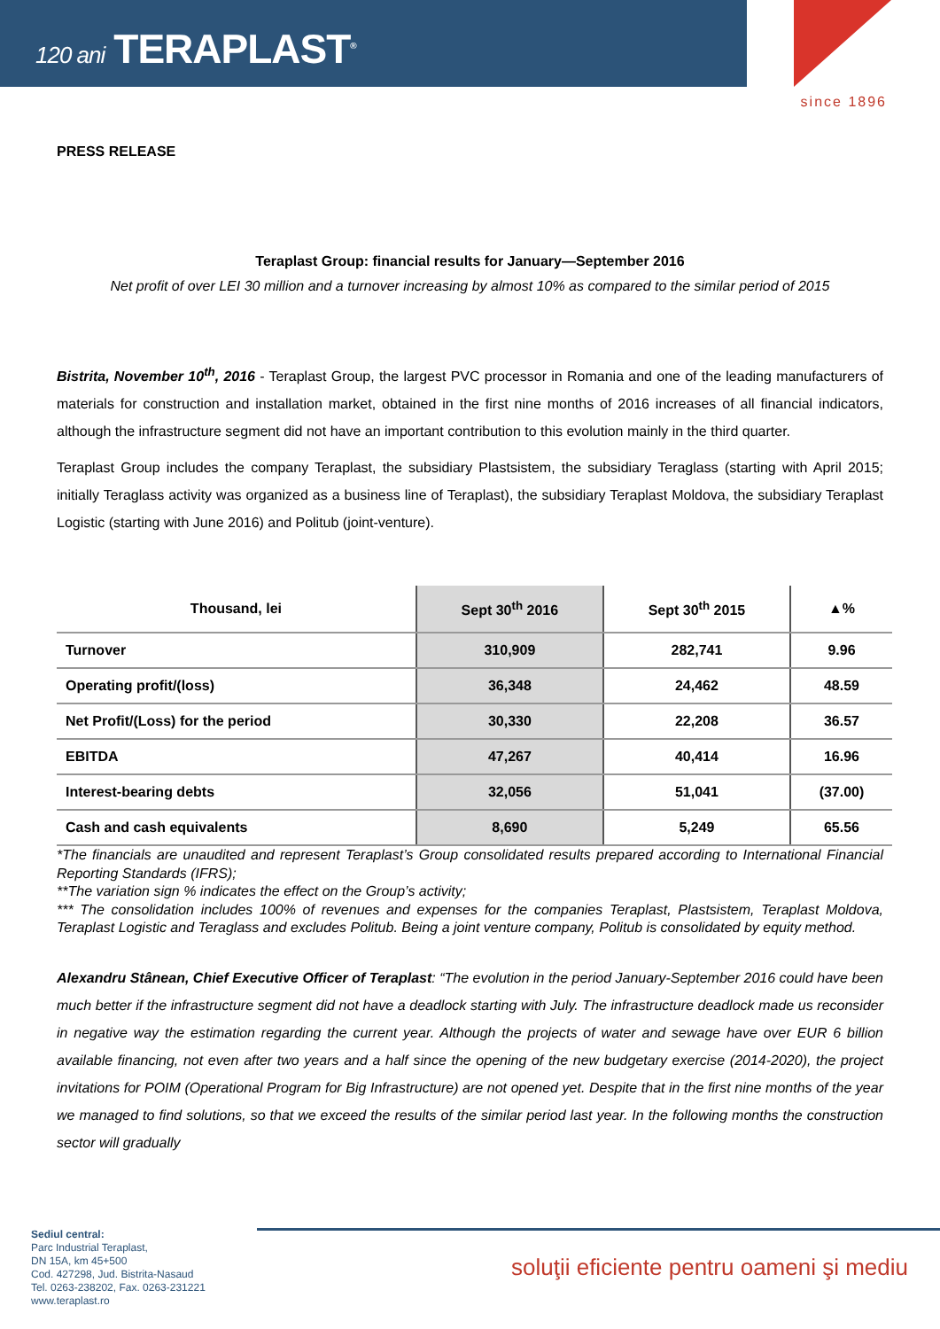120 ani TERAPLAST<sup>®</sup>
since 1896
PRESS RELEASE
Teraplast Group: financial results for January—September 2016
Net profit of over LEI 30 million and a turnover increasing by almost 10% as compared to the similar period of 2015
Bistrita, November 10<sup>th</sup>, 2016 - Teraplast Group, the largest PVC processor in Romania and one of the leading manufacturers of materials for construction and installation market, obtained in the first nine months of 2016 increases of all financial indicators, although the infrastructure segment did not have an important contribution to this evolution mainly in the third quarter.
Teraplast Group includes the company Teraplast, the subsidiary Plastsistem, the subsidiary Teraglass (starting with April 2015; initially Teraglass activity was organized as a business line of Teraplast), the subsidiary Teraplast Moldova, the subsidiary Teraplast Logistic (starting with June 2016) and Politub (joint-venture).
| Thousand, lei | Sept 30<sup>th</sup> 2016 | Sept 30<sup>th</sup> 2015 | ▲% |
| --- | --- | --- | --- |
| Turnover | 310,909 | 282,741 | 9.96 |
| Operating profit/(loss) | 36,348 | 24,462 | 48.59 |
| Net Profit/(Loss) for the period | 30,330 | 22,208 | 36.57 |
| EBITDA | 47,267 | 40,414 | 16.96 |
| Interest-bearing debts | 32,056 | 51,041 | (37.00) |
| Cash and cash equivalents | 8,690 | 5,249 | 65.56 |
*The financials are unaudited and represent Teraplast’s Group consolidated results prepared according to International Financial Reporting Standards (IFRS);
**The variation sign % indicates the effect on the Group’s activity;
*** The consolidation includes 100% of revenues and expenses for the companies Teraplast, Plastsistem, Teraplast Moldova, Teraplast Logistic and Teraglass and excludes Politub. Being a joint venture company, Politub is consolidated by equity method.
Alexandru Stânean, Chief Executive Officer of Teraplast: “The evolution in the period January-September 2016 could have been much better if the infrastructure segment did not have a deadlock starting with July. The infrastructure deadlock made us reconsider in negative way the estimation regarding the current year. Although the projects of water and sewage have over EUR 6 billion available financing, not even after two years and a half since the opening of the new budgetary exercise (2014-2020), the project invitations for POIM (Operational Program for Big Infrastructure) are not opened yet. Despite that in the first nine months of the year we managed to find solutions, so that we exceed the results of the similar period last year. In the following months the construction sector will gradually
Sediul central:
Parc Industrial Teraplast,
DN 15A, km 45+500
Cod. 427298, Jud. Bistrita-Nasaud
Tel. 0263-238202, Fax. 0263-231221
www.teraplast.ro
soluţii eficiente pentru oameni şi mediu